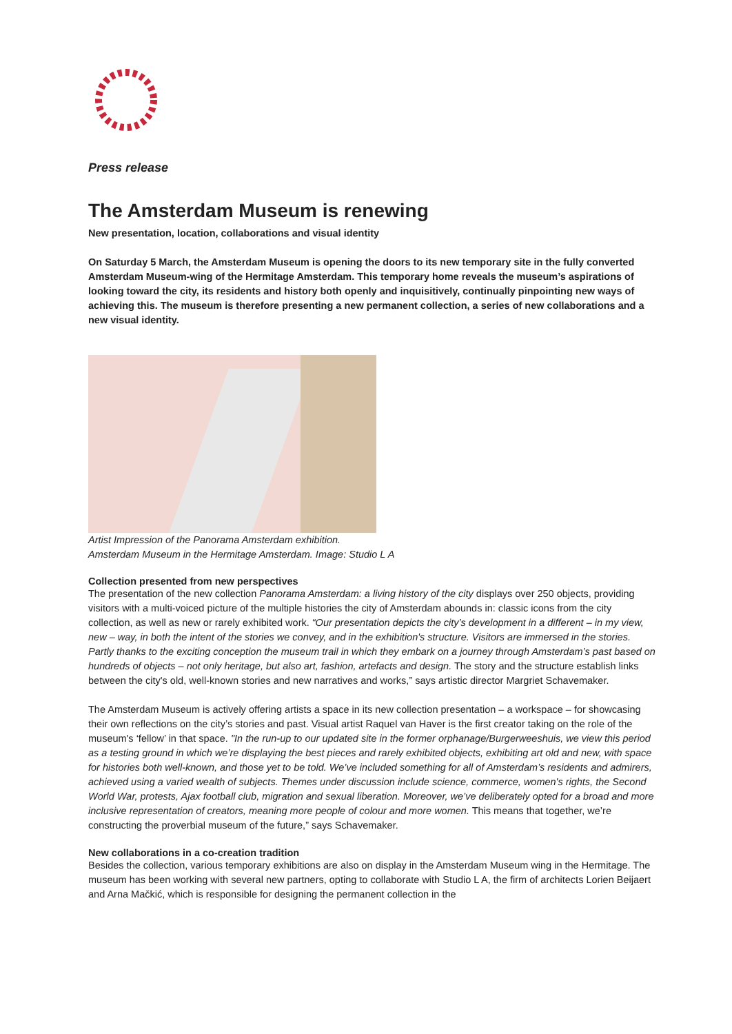Press release
The Amsterdam Museum is renewing
New presentation, location, collaborations and visual identity
On Saturday 5 March, the Amsterdam Museum is opening the doors to its new temporary site in the fully converted Amsterdam Museum-wing of the Hermitage Amsterdam. This temporary home reveals the museum’s aspirations of looking toward the city, its residents and history both openly and inquisitively, continually pinpointing new ways of achieving this. The museum is therefore presenting a new permanent collection, a series of new collaborations and a new visual identity.
Artist Impression of the Panorama Amsterdam exhibition.
Amsterdam Museum in the Hermitage Amsterdam. Image: Studio L A
Collection presented from new perspectives
The presentation of the new collection Panorama Amsterdam: a living history of the city displays over 250 objects, providing visitors with a multi-voiced picture of the multiple histories the city of Amsterdam abounds in: classic icons from the city collection, as well as new or rarely exhibited work. “Our presentation depicts the city’s development in a different – in my view, new – way, in both the intent of the stories we convey, and in the exhibition's structure. Visitors are immersed in the stories. Partly thanks to the exciting conception the museum trail in which they embark on a journey through Amsterdam’s past based on hundreds of objects – not only heritage, but also art, fashion, artefacts and design. The story and the structure establish links between the city's old, well-known stories and new narratives and works,” says artistic director Margriet Schavemaker.
The Amsterdam Museum is actively offering artists a space in its new collection presentation – a workspace – for showcasing their own reflections on the city’s stories and past. Visual artist Raquel van Haver is the first creator taking on the role of the museum's ‘fellow’ in that space. "In the run-up to our updated site in the former orphanage/Burgerweeshuis, we view this period as a testing ground in which we’re displaying the best pieces and rarely exhibited objects, exhibiting art old and new, with space for histories both well-known, and those yet to be told. We’ve included something for all of Amsterdam’s residents and admirers, achieved using a varied wealth of subjects. Themes under discussion include science, commerce, women's rights, the Second World War, protests, Ajax football club, migration and sexual liberation. Moreover, we’ve deliberately opted for a broad and more inclusive representation of creators, meaning more people of colour and more women. This means that together, we’re constructing the proverbial museum of the future,” says Schavemaker.
New collaborations in a co-creation tradition
Besides the collection, various temporary exhibitions are also on display in the Amsterdam Museum wing in the Hermitage. The museum has been working with several new partners, opting to collaborate with Studio L A, the firm of architects Lorien Beijaert and Arna Mačkić, which is responsible for designing the permanent collection in the